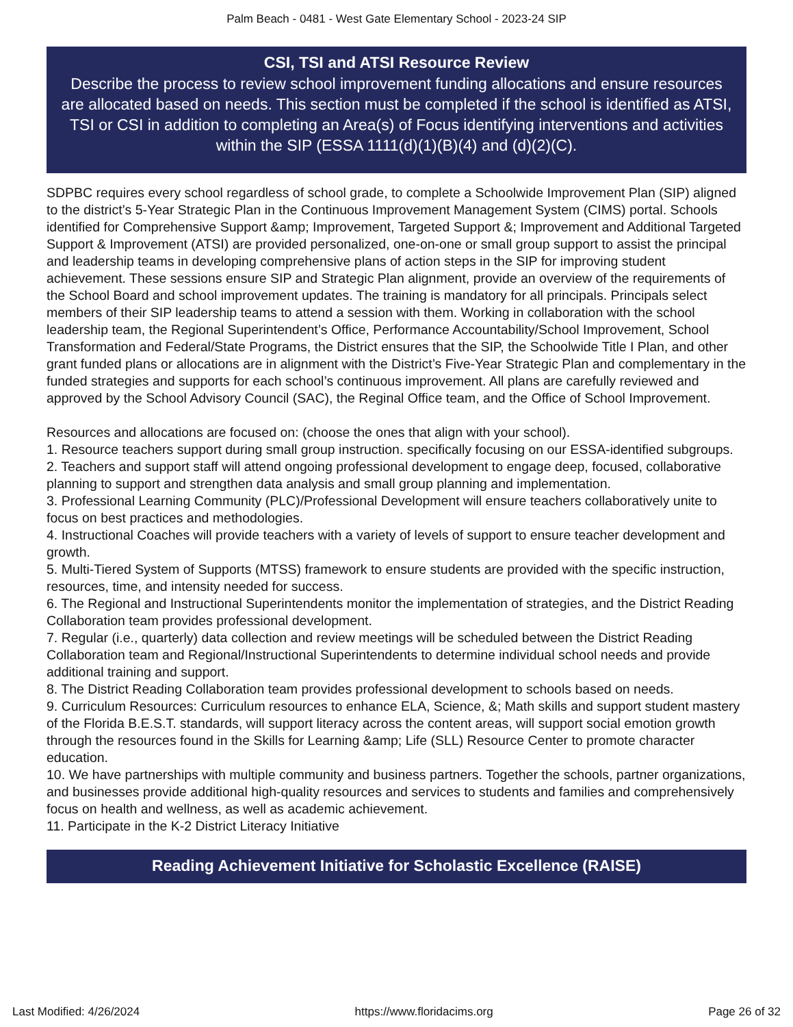Palm Beach - 0481 - West Gate Elementary School - 2023-24 SIP
CSI, TSI and ATSI Resource Review
Describe the process to review school improvement funding allocations and ensure resources are allocated based on needs. This section must be completed if the school is identified as ATSI, TSI or CSI in addition to completing an Area(s) of Focus identifying interventions and activities within the SIP (ESSA 1111(d)(1)(B)(4) and (d)(2)(C).
SDPBC requires every school regardless of school grade, to complete a Schoolwide Improvement Plan (SIP) aligned to the district’s 5-Year Strategic Plan in the Continuous Improvement Management System (CIMS) portal. Schools identified for Comprehensive Support &amp; Improvement, Targeted Support &; Improvement and Additional Targeted Support & Improvement (ATSI) are provided personalized, one-on-one or small group support to assist the principal and leadership teams in developing comprehensive plans of action steps in the SIP for improving student achievement. These sessions ensure SIP and Strategic Plan alignment, provide an overview of the requirements of the School Board and school improvement updates. The training is mandatory for all principals. Principals select members of their SIP leadership teams to attend a session with them. Working in collaboration with the school leadership team, the Regional Superintendent’s Office, Performance Accountability/School Improvement, School Transformation and Federal/State Programs, the District ensures that the SIP, the Schoolwide Title I Plan, and other grant funded plans or allocations are in alignment with the District’s Five-Year Strategic Plan and complementary in the funded strategies and supports for each school’s continuous improvement. All plans are carefully reviewed and approved by the School Advisory Council (SAC), the Reginal Office team, and the Office of School Improvement.
Resources and allocations are focused on: (choose the ones that align with your school).
1. Resource teachers support during small group instruction. specifically focusing on our ESSA-identified subgroups.
2. Teachers and support staff will attend ongoing professional development to engage deep, focused, collaborative planning to support and strengthen data analysis and small group planning and implementation.
3. Professional Learning Community (PLC)/Professional Development will ensure teachers collaboratively unite to focus on best practices and methodologies.
4. Instructional Coaches will provide teachers with a variety of levels of support to ensure teacher development and growth.
5. Multi-Tiered System of Supports (MTSS) framework to ensure students are provided with the specific instruction, resources, time, and intensity needed for success.
6. The Regional and Instructional Superintendents monitor the implementation of strategies, and the District Reading Collaboration team provides professional development.
7. Regular (i.e., quarterly) data collection and review meetings will be scheduled between the District Reading Collaboration team and Regional/Instructional Superintendents to determine individual school needs and provide
additional training and support.
8. The District Reading Collaboration team provides professional development to schools based on needs.
9. Curriculum Resources: Curriculum resources to enhance ELA, Science, &; Math skills and support student mastery of the Florida B.E.S.T. standards, will support literacy across the content areas, will support social emotion growth through the resources found in the Skills for Learning &amp; Life (SLL) Resource Center to promote character education.
10. We have partnerships with multiple community and business partners. Together the schools, partner organizations, and businesses provide additional high-quality resources and services to students and families and comprehensively focus on health and wellness, as well as academic achievement.
11. Participate in the K-2 District Literacy Initiative
Reading Achievement Initiative for Scholastic Excellence (RAISE)
Last Modified: 4/26/2024 https://www.floridacims.org Page 26 of 32